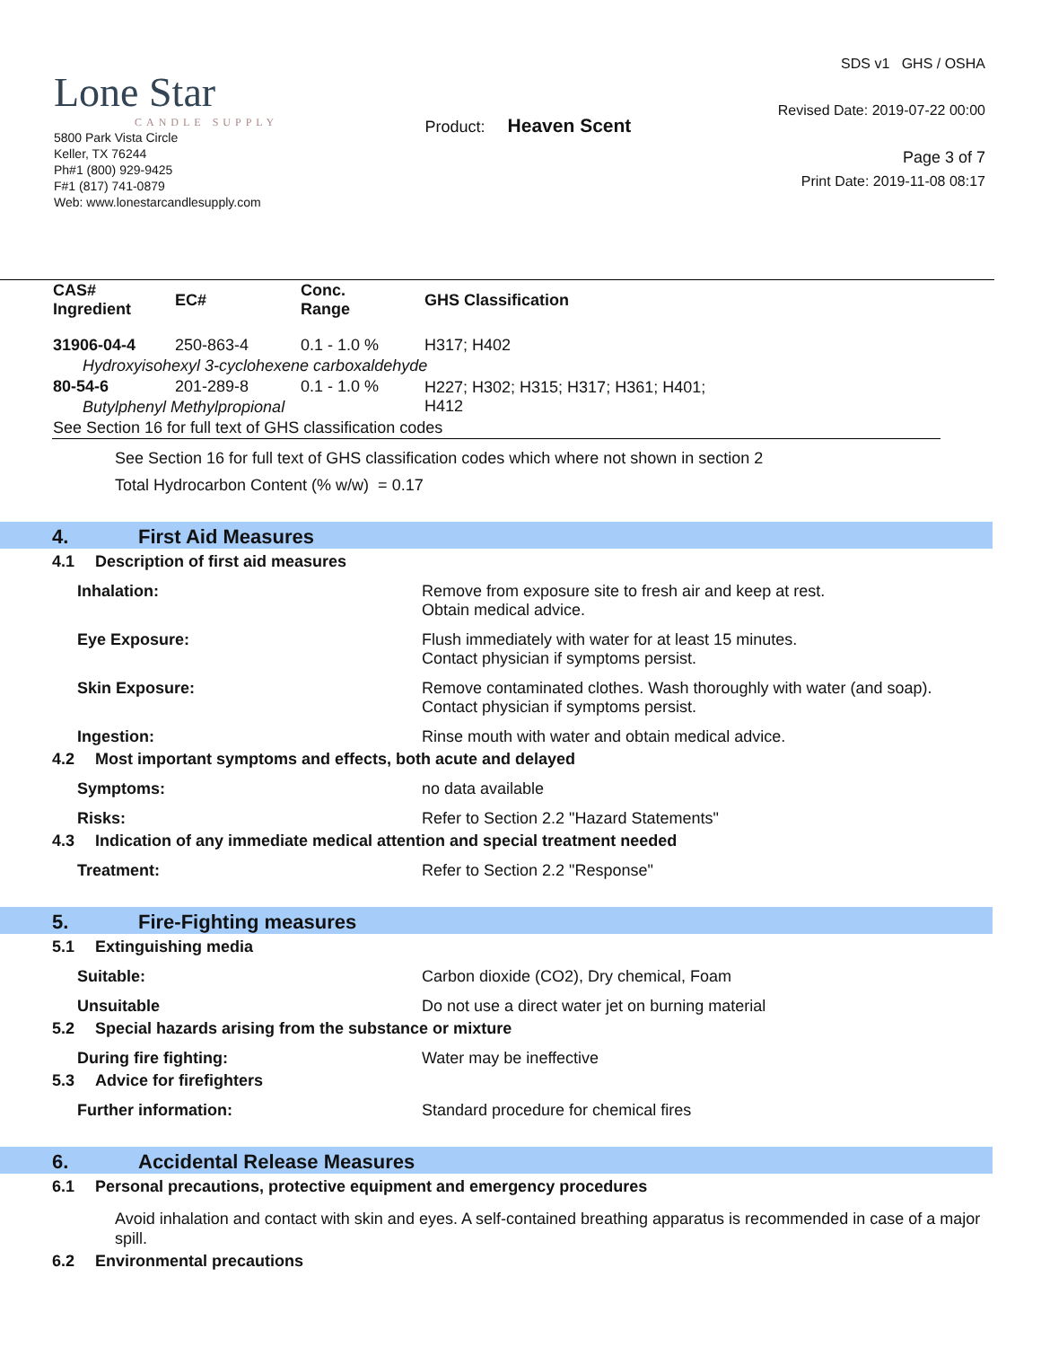Lone Star
CANDLE SUPPLY
5800 Park Vista Circle
Keller, TX 76244
Ph#1 (800) 929-9425
F#1 (817) 741-0879
Web: www.lonestarcandlesupply.com
Product: Heaven Scent
SDS v1 GHS / OSHA
Revised Date: 2019-07-22 00:00
Page 3 of 7
Print Date: 2019-11-08 08:17
| CAS# Ingredient | EC# | Conc. Range | GHS Classification |
| --- | --- | --- | --- |
| 31906-04-4 | 250-863-4 | 0.1 - 1.0 % | H317; H402 |
| Hydroxyisohexyl 3-cyclohexene carboxaldehyde | | | |
| 80-54-6 | 201-289-8 | 0.1 - 1.0 % | H227; H302; H315; H317; H361; H401; H412 |
| Butylphenyl Methylpropional | | | |
| See Section 16 for full text of GHS classification codes | | | |
See Section 16 for full text of GHS classification codes which where not shown in section 2
Total Hydrocarbon Content (% w/w) = 0.17
4. First Aid Measures
4.1 Description of first aid measures
Inhalation: Remove from exposure site to fresh air and keep at rest.
Obtain medical advice.
Eye Exposure: Flush immediately with water for at least 15 minutes.
Contact physician if symptoms persist.
Skin Exposure: Remove contaminated clothes. Wash thoroughly with water (and soap).
Contact physician if symptoms persist.
Ingestion: Rinse mouth with water and obtain medical advice.
4.2 Most important symptoms and effects, both acute and delayed
Symptoms: no data available
Risks: Refer to Section 2.2 "Hazard Statements"
4.3 Indication of any immediate medical attention and special treatment needed
Treatment: Refer to Section 2.2 "Response"
5. Fire-Fighting measures
5.1 Extinguishing media
Suitable: Carbon dioxide (CO2), Dry chemical, Foam
Unsuitable Do not use a direct water jet on burning material
5.2 Special hazards arising from the substance or mixture
During fire fighting: Water may be ineffective
5.3 Advice for firefighters
Further information: Standard procedure for chemical fires
6. Accidental Release Measures
6.1 Personal precautions, protective equipment and emergency procedures
Avoid inhalation and contact with skin and eyes. A self-contained breathing apparatus is recommended in case of a major spill.
6.2 Environmental precautions